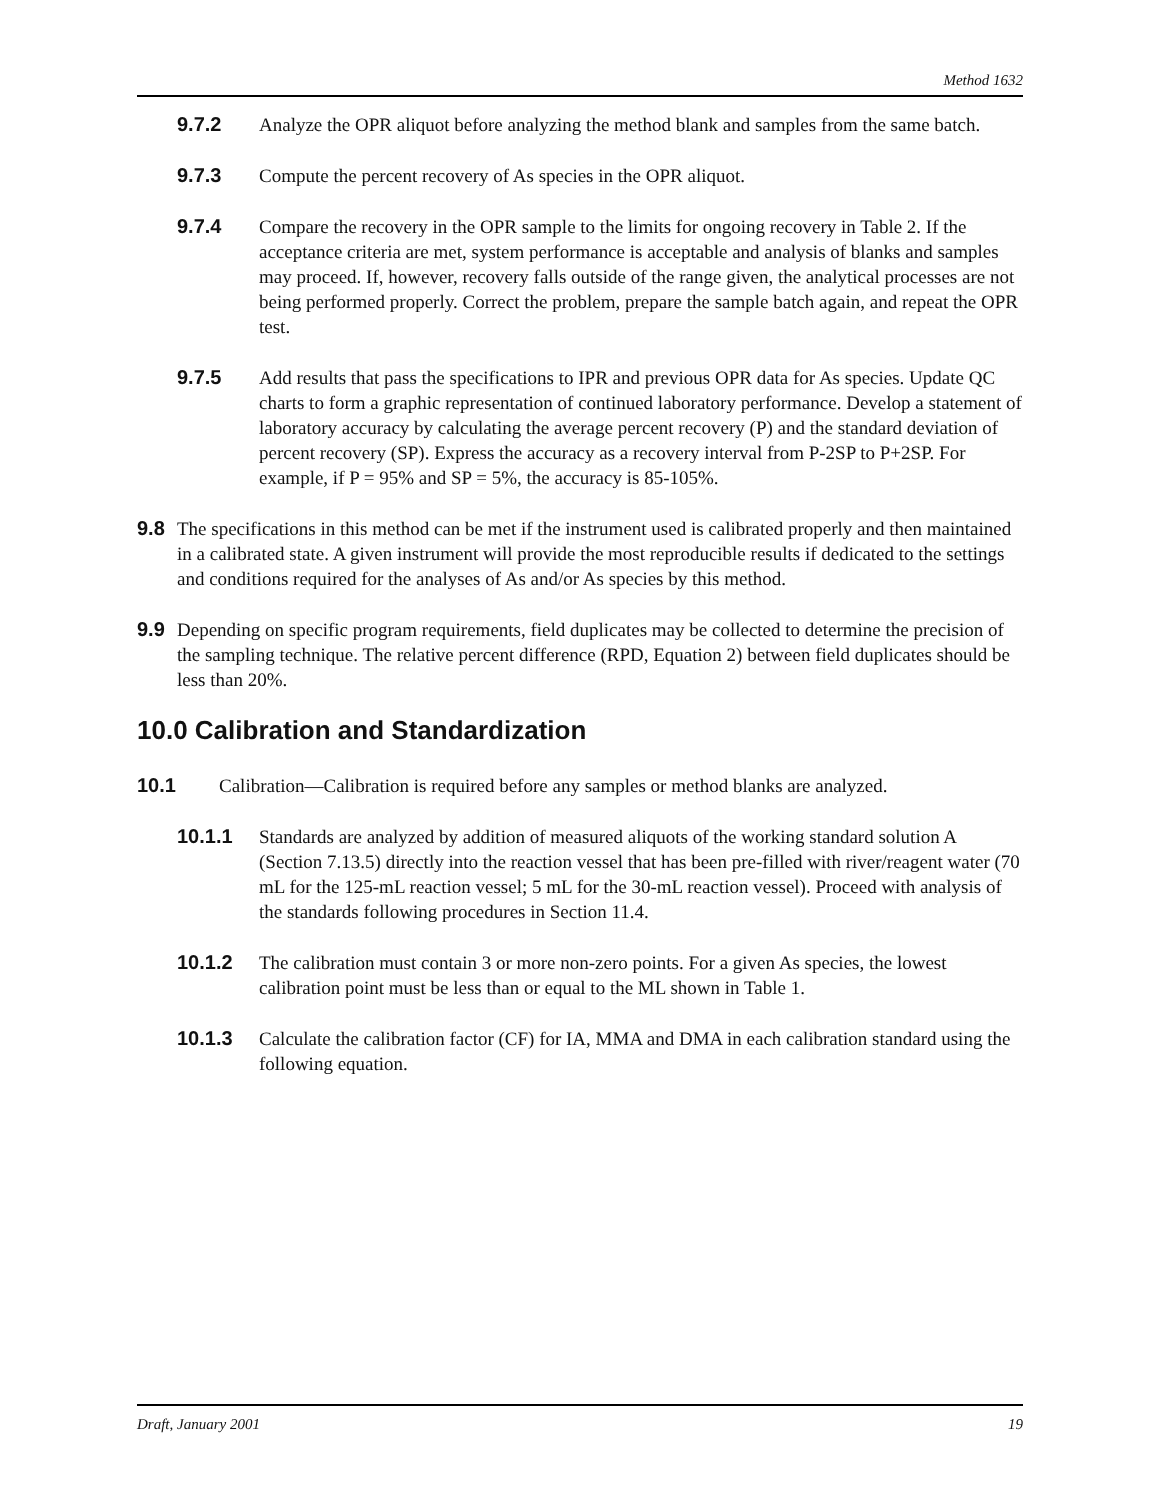Method 1632
9.7.2 Analyze the OPR aliquot before analyzing the method blank and samples from the same batch.
9.7.3 Compute the percent recovery of As species in the OPR aliquot.
9.7.4 Compare the recovery in the OPR sample to the limits for ongoing recovery in Table 2. If the acceptance criteria are met, system performance is acceptable and analysis of blanks and samples may proceed. If, however, recovery falls outside of the range given, the analytical processes are not being performed properly. Correct the problem, prepare the sample batch again, and repeat the OPR test.
9.7.5 Add results that pass the specifications to IPR and previous OPR data for As species. Update QC charts to form a graphic representation of continued laboratory performance. Develop a statement of laboratory accuracy by calculating the average percent recovery (P) and the standard deviation of percent recovery (SP). Express the accuracy as a recovery interval from P-2SP to P+2SP. For example, if P = 95% and SP = 5%, the accuracy is 85-105%.
9.8 The specifications in this method can be met if the instrument used is calibrated properly and then maintained in a calibrated state. A given instrument will provide the most reproducible results if dedicated to the settings and conditions required for the analyses of As and/or As species by this method.
9.9 Depending on specific program requirements, field duplicates may be collected to determine the precision of the sampling technique. The relative percent difference (RPD, Equation 2) between field duplicates should be less than 20%.
10.0 Calibration and Standardization
10.1 Calibration—Calibration is required before any samples or method blanks are analyzed.
10.1.1 Standards are analyzed by addition of measured aliquots of the working standard solution A (Section 7.13.5) directly into the reaction vessel that has been pre-filled with river/reagent water (70 mL for the 125-mL reaction vessel; 5 mL for the 30-mL reaction vessel). Proceed with analysis of the standards following procedures in Section 11.4.
10.1.2 The calibration must contain 3 or more non-zero points. For a given As species, the lowest calibration point must be less than or equal to the ML shown in Table 1.
10.1.3 Calculate the calibration factor (CF) for IA, MMA and DMA in each calibration standard using the following equation.
Draft, January 2001 19